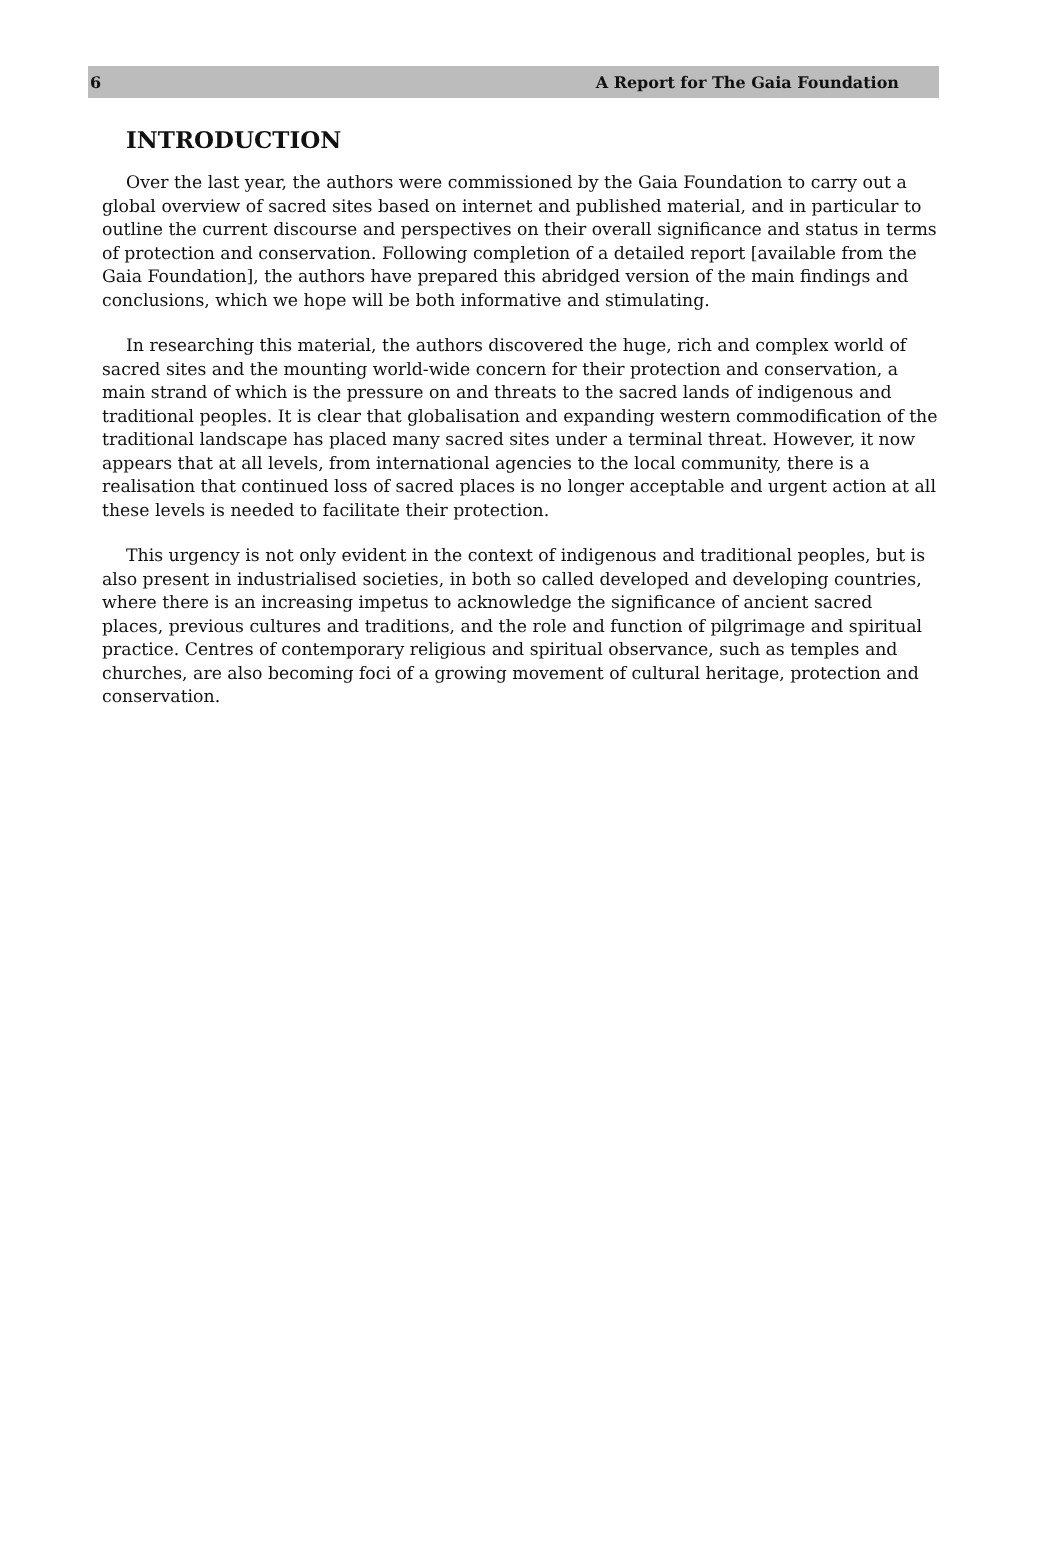6 A Report for The Gaia Foundation
INTRODUCTION
Over the last year, the authors were commissioned by the Gaia Foundation to carry out a global overview of sacred sites based on internet and published material, and in particular to outline the current discourse and perspectives on their overall significance and status in terms of protection and conservation. Following completion of a detailed report [available from the Gaia Foundation], the authors have prepared this abridged version of the main findings and conclusions, which we hope will be both informative and stimulating.
In researching this material, the authors discovered the huge, rich and complex world of sacred sites and the mounting world-wide concern for their protection and conservation, a main strand of which is the pressure on and threats to the sacred lands of indigenous and traditional peoples. It is clear that globalisation and expanding western commodification of the traditional landscape has placed many sacred sites under a terminal threat. However, it now appears that at all levels, from international agencies to the local community, there is a realisation that continued loss of sacred places is no longer acceptable and urgent action at all these levels is needed to facilitate their protection.
This urgency is not only evident in the context of indigenous and traditional peoples, but is also present in industrialised societies, in both so called developed and developing countries, where there is an increasing impetus to acknowledge the significance of ancient sacred places, previous cultures and traditions, and the role and function of pilgrimage and spiritual practice. Centres of contemporary religious and spiritual observance, such as temples and churches, are also becoming foci of a growing movement of cultural heritage, protection and conservation.